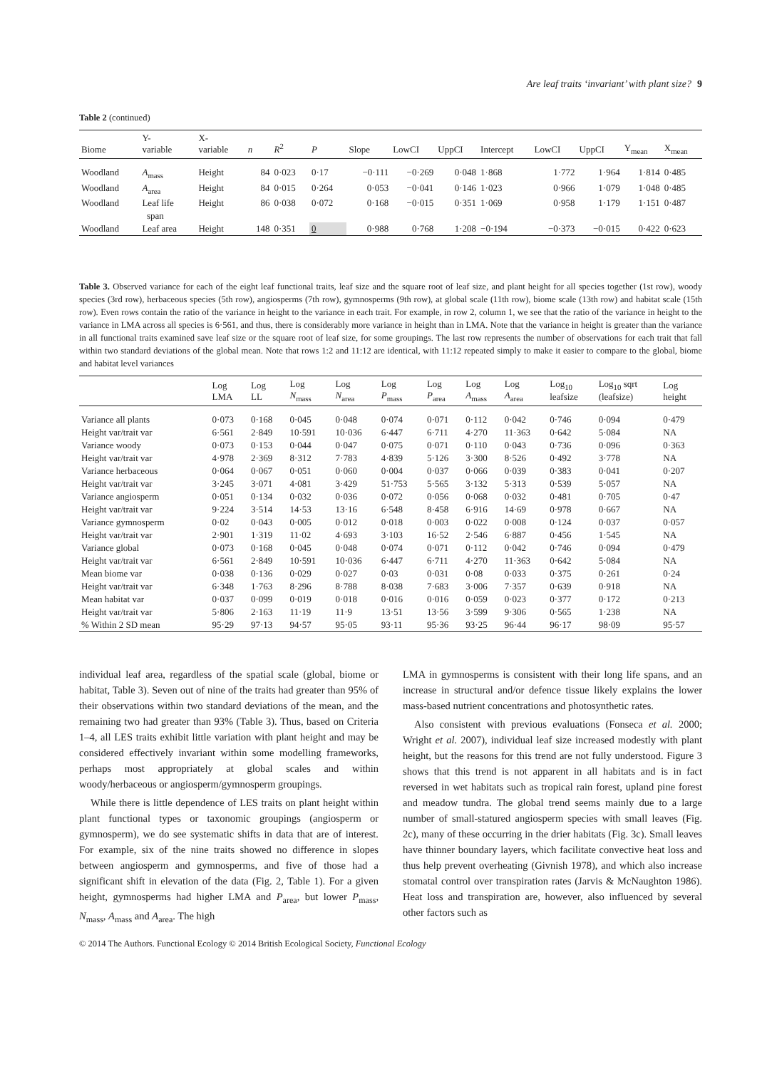Are leaf traits ‘invariant’ with plant size? 9
Table 2 (continued)
| Biome | Y- variable | X- variable | n | R<sup>2</sup> | P | Slope | LowCI | UppCI | Intercept | LowCI | UppCI | Y<sub>mean</sub> | X<sub>mean</sub> |
| --- | --- | --- | --- | --- | --- | --- | --- | --- | --- | --- | --- | --- | --- |
| Woodland | A<sub>mass</sub> | Height | 84 | 0·023 | 0·17 | −0·111 | −0·269 | 0·048 | 1·868 | 1·772 | 1·964 | 1·814 | 0·485 |
| Woodland | A<sub>area</sub> | Height | 84 | 0·015 | 0·264 | 0·053 | −0·041 | 0·146 | 1·023 | 0·966 | 1·079 | 1·048 | 0·485 |
| Woodland | Leaf life span | Height | 86 | 0·038 | 0·072 | 0·168 | −0·015 | 0·351 | 1·069 | 0·958 | 1·179 | 1·151 | 0·487 |
| Woodland | Leaf area | Height | 148 | 0·351 | 0 | 0·988 | 0·768 | 1·208 | −0·194 | −0·373 | −0·015 | 0·422 | 0·623 |
Table 3. Observed variance for each of the eight leaf functional traits, leaf size and the square root of leaf size, and plant height for all species together (1st row), woody species (3rd row), herbaceous species (5th row), angiosperms (7th row), gymnosperms (9th row), at global scale (11th row), biome scale (13th row) and habitat scale (15th row). Even rows contain the ratio of the variance in height to the variance in each trait. For example, in row 2, column 1, we see that the ratio of the variance in height to the variance in LMA across all species is 6·561, and thus, there is considerably more variance in height than in LMA. Note that the variance in height is greater than the variance in all functional traits examined save leaf size or the square root of leaf size, for some groupings. The last row represents the number of observations for each trait that fall within two standard deviations of the global mean. Note that rows 1:2 and 11:12 are identical, with 11:12 repeated simply to make it easier to compare to the global, biome and habitat level variances
| | Log LMA | Log LL | Log N<sub>mass</sub> | Log N<sub>area</sub> | Log P<sub>mass</sub> | Log P<sub>area</sub> | Log A<sub>mass</sub> | Log A<sub>area</sub> | Log<sub>10</sub> leafsize | Log<sub>10</sub> sqrt (leafsize) | Log height |
| --- | --- | --- | --- | --- | --- | --- | --- | --- | --- | --- | --- |
| Variance all plants | 0·073 | 0·168 | 0·045 | 0·048 | 0·074 | 0·071 | 0·112 | 0·042 | 0·746 | 0·094 | 0·479 |
| Height var/trait var | 6·561 | 2·849 | 10·591 | 10·036 | 6·447 | 6·711 | 4·270 | 11·363 | 0·642 | 5·084 | NA |
| Variance woody | 0·073 | 0·153 | 0·044 | 0·047 | 0·075 | 0·071 | 0·110 | 0·043 | 0·736 | 0·096 | 0·363 |
| Height var/trait var | 4·978 | 2·369 | 8·312 | 7·783 | 4·839 | 5·126 | 3·300 | 8·526 | 0·492 | 3·778 | NA |
| Variance herbaceous | 0·064 | 0·067 | 0·051 | 0·060 | 0·004 | 0·037 | 0·066 | 0·039 | 0·383 | 0·041 | 0·207 |
| Height var/trait var | 3·245 | 3·071 | 4·081 | 3·429 | 51·753 | 5·565 | 3·132 | 5·313 | 0·539 | 5·057 | NA |
| Variance angiosperm | 0·051 | 0·134 | 0·032 | 0·036 | 0·072 | 0·056 | 0·068 | 0·032 | 0·481 | 0·705 | 0·47 |
| Height var/trait var | 9·224 | 3·514 | 14·53 | 13·16 | 6·548 | 8·458 | 6·916 | 14·69 | 0·978 | 0·667 | NA |
| Variance gymnosperm | 0·02 | 0·043 | 0·005 | 0·012 | 0·018 | 0·003 | 0·022 | 0·008 | 0·124 | 0·037 | 0·057 |
| Height var/trait var | 2·901 | 1·319 | 11·02 | 4·693 | 3·103 | 16·52 | 2·546 | 6·887 | 0·456 | 1·545 | NA |
| Variance global | 0·073 | 0·168 | 0·045 | 0·048 | 0·074 | 0·071 | 0·112 | 0·042 | 0·746 | 0·094 | 0·479 |
| Height var/trait var | 6·561 | 2·849 | 10·591 | 10·036 | 6·447 | 6·711 | 4·270 | 11·363 | 0·642 | 5·084 | NA |
| Mean biome var | 0·038 | 0·136 | 0·029 | 0·027 | 0·03 | 0·031 | 0·08 | 0·033 | 0·375 | 0·261 | 0·24 |
| Height var/trait var | 6·348 | 1·763 | 8·296 | 8·788 | 8·038 | 7·683 | 3·006 | 7·357 | 0·639 | 0·918 | NA |
| Mean habitat var | 0·037 | 0·099 | 0·019 | 0·018 | 0·016 | 0·016 | 0·059 | 0·023 | 0·377 | 0·172 | 0·213 |
| Height var/trait var | 5·806 | 2·163 | 11·19 | 11·9 | 13·51 | 13·56 | 3·599 | 9·306 | 0·565 | 1·238 | NA |
| % Within 2 SD mean | 95·29 | 97·13 | 94·57 | 95·05 | 93·11 | 95·36 | 93·25 | 96·44 | 96·17 | 98·09 | 95·57 |
individual leaf area, regardless of the spatial scale (global, biome or habitat, Table 3). Seven out of nine of the traits had greater than 95% of their observations within two standard deviations of the mean, and the remaining two had greater than 93% (Table 3). Thus, based on Criteria 1–4, all LES traits exhibit little variation with plant height and may be considered effectively invariant within some modelling frameworks, perhaps most appropriately at global scales and within woody/herbaceous or angiosperm/gymnosperm groupings.
While there is little dependence of LES traits on plant height within plant functional types or taxonomic groupings (angiosperm or gymnosperm), we do see systematic shifts in data that are of interest. For example, six of the nine traits showed no difference in slopes between angiosperm and gymnosperms, and five of those had a significant shift in elevation of the data (Fig. 2, Table 1). For a given height, gymnosperms had higher LMA and P<sub>area</sub>, but lower P<sub>mass</sub>, N<sub>mass</sub>, A<sub>mass</sub> and A<sub>area</sub>. The high
LMA in gymnosperms is consistent with their long life spans, and an increase in structural and/or defence tissue likely explains the lower mass-based nutrient concentrations and photosynthetic rates.
Also consistent with previous evaluations (Fonseca et al. 2000; Wright et al. 2007), individual leaf size increased modestly with plant height, but the reasons for this trend are not fully understood. Figure 3 shows that this trend is not apparent in all habitats and is in fact reversed in wet habitats such as tropical rain forest, upland pine forest and meadow tundra. The global trend seems mainly due to a large number of small-statured angiosperm species with small leaves (Fig. 2c), many of these occurring in the drier habitats (Fig. 3c). Small leaves have thinner boundary layers, which facilitate convective heat loss and thus help prevent overheating (Givnish 1978), and which also increase stomatal control over transpiration rates (Jarvis & McNaughton 1986). Heat loss and transpiration are, however, also influenced by several other factors such as
© 2014 The Authors. Functional Ecology © 2014 British Ecological Society, Functional Ecology